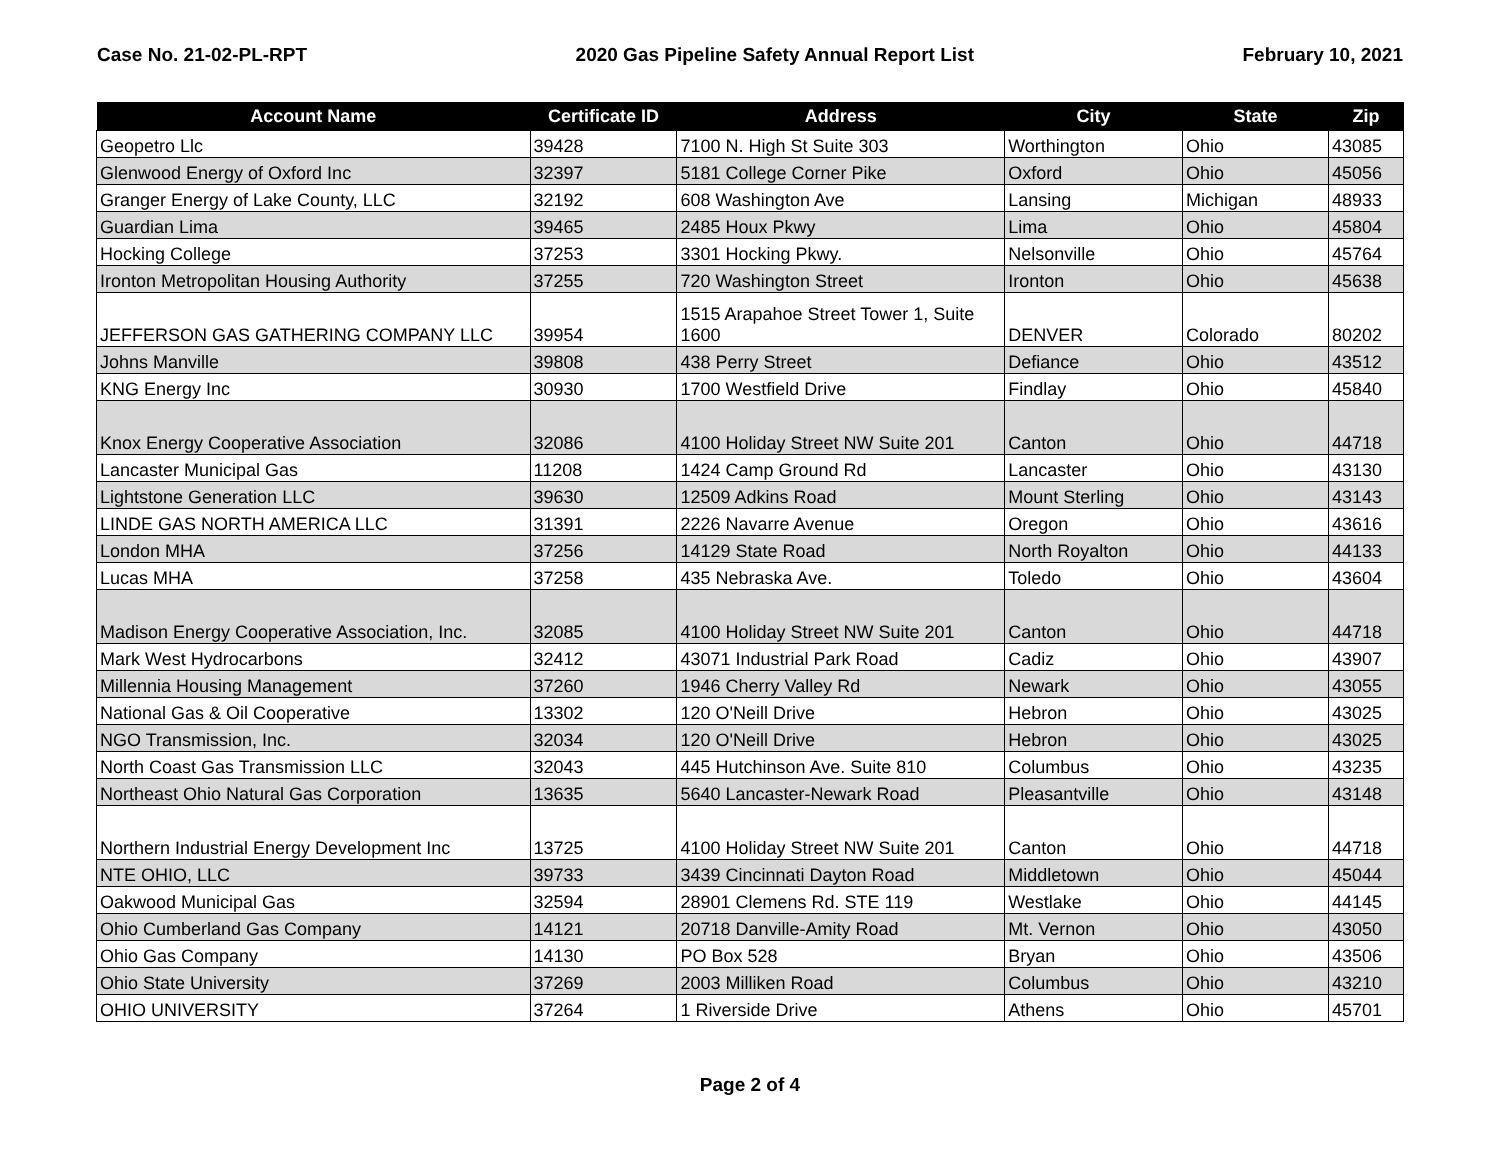Case No. 21-02-PL-RPT 2020 Gas Pipeline Safety Annual Report List February 10, 2021
| Account Name | Certificate ID | Address | City | State | Zip |
| --- | --- | --- | --- | --- | --- |
| Geopetro Llc | 39428 | 7100 N. High St Suite 303 | Worthington | Ohio | 43085 |
| Glenwood Energy of Oxford Inc | 32397 | 5181 College Corner Pike | Oxford | Ohio | 45056 |
| Granger Energy of Lake County, LLC | 32192 | 608 Washington Ave | Lansing | Michigan | 48933 |
| Guardian Lima | 39465 | 2485 Houx Pkwy | Lima | Ohio | 45804 |
| Hocking College | 37253 | 3301 Hocking Pkwy. | Nelsonville | Ohio | 45764 |
| Ironton Metropolitan Housing Authority | 37255 | 720 Washington Street | Ironton | Ohio | 45638 |
| JEFFERSON GAS GATHERING COMPANY LLC | 39954 | 1515 Arapahoe Street Tower 1, Suite 1600 | DENVER | Colorado | 80202 |
| Johns Manville | 39808 | 438 Perry Street | Defiance | Ohio | 43512 |
| KNG Energy Inc | 30930 | 1700 Westfield Drive | Findlay | Ohio | 45840 |
| Knox Energy Cooperative Association | 32086 | 4100 Holiday Street NW Suite 201 | Canton | Ohio | 44718 |
| Lancaster Municipal Gas | 11208 | 1424 Camp Ground Rd | Lancaster | Ohio | 43130 |
| Lightstone Generation LLC | 39630 | 12509 Adkins Road | Mount Sterling | Ohio | 43143 |
| LINDE GAS NORTH AMERICA LLC | 31391 | 2226 Navarre Avenue | Oregon | Ohio | 43616 |
| London MHA | 37256 | 14129 State Road | North Royalton | Ohio | 44133 |
| Lucas MHA | 37258 | 435 Nebraska Ave. | Toledo | Ohio | 43604 |
| Madison Energy Cooperative Association, Inc. | 32085 | 4100 Holiday Street NW Suite 201 | Canton | Ohio | 44718 |
| Mark West Hydrocarbons | 32412 | 43071 Industrial Park Road | Cadiz | Ohio | 43907 |
| Millennia Housing Management | 37260 | 1946 Cherry Valley Rd | Newark | Ohio | 43055 |
| National Gas & Oil Cooperative | 13302 | 120 O'Neill Drive | Hebron | Ohio | 43025 |
| NGO Transmission, Inc. | 32034 | 120 O'Neill Drive | Hebron | Ohio | 43025 |
| North Coast Gas Transmission LLC | 32043 | 445 Hutchinson Ave. Suite 810 | Columbus | Ohio | 43235 |
| Northeast Ohio Natural Gas Corporation | 13635 | 5640 Lancaster-Newark Road | Pleasantville | Ohio | 43148 |
| Northern Industrial Energy Development Inc | 13725 | 4100 Holiday Street NW Suite 201 | Canton | Ohio | 44718 |
| NTE OHIO, LLC | 39733 | 3439 Cincinnati Dayton Road | Middletown | Ohio | 45044 |
| Oakwood Municipal Gas | 32594 | 28901 Clemens Rd. STE 119 | Westlake | Ohio | 44145 |
| Ohio Cumberland Gas Company | 14121 | 20718 Danville-Amity Road | Mt. Vernon | Ohio | 43050 |
| Ohio Gas Company | 14130 | PO Box 528 | Bryan | Ohio | 43506 |
| Ohio State University | 37269 | 2003 Milliken Road | Columbus | Ohio | 43210 |
| OHIO UNIVERSITY | 37264 | 1 Riverside Drive | Athens | Ohio | 45701 |
Page 2 of 4